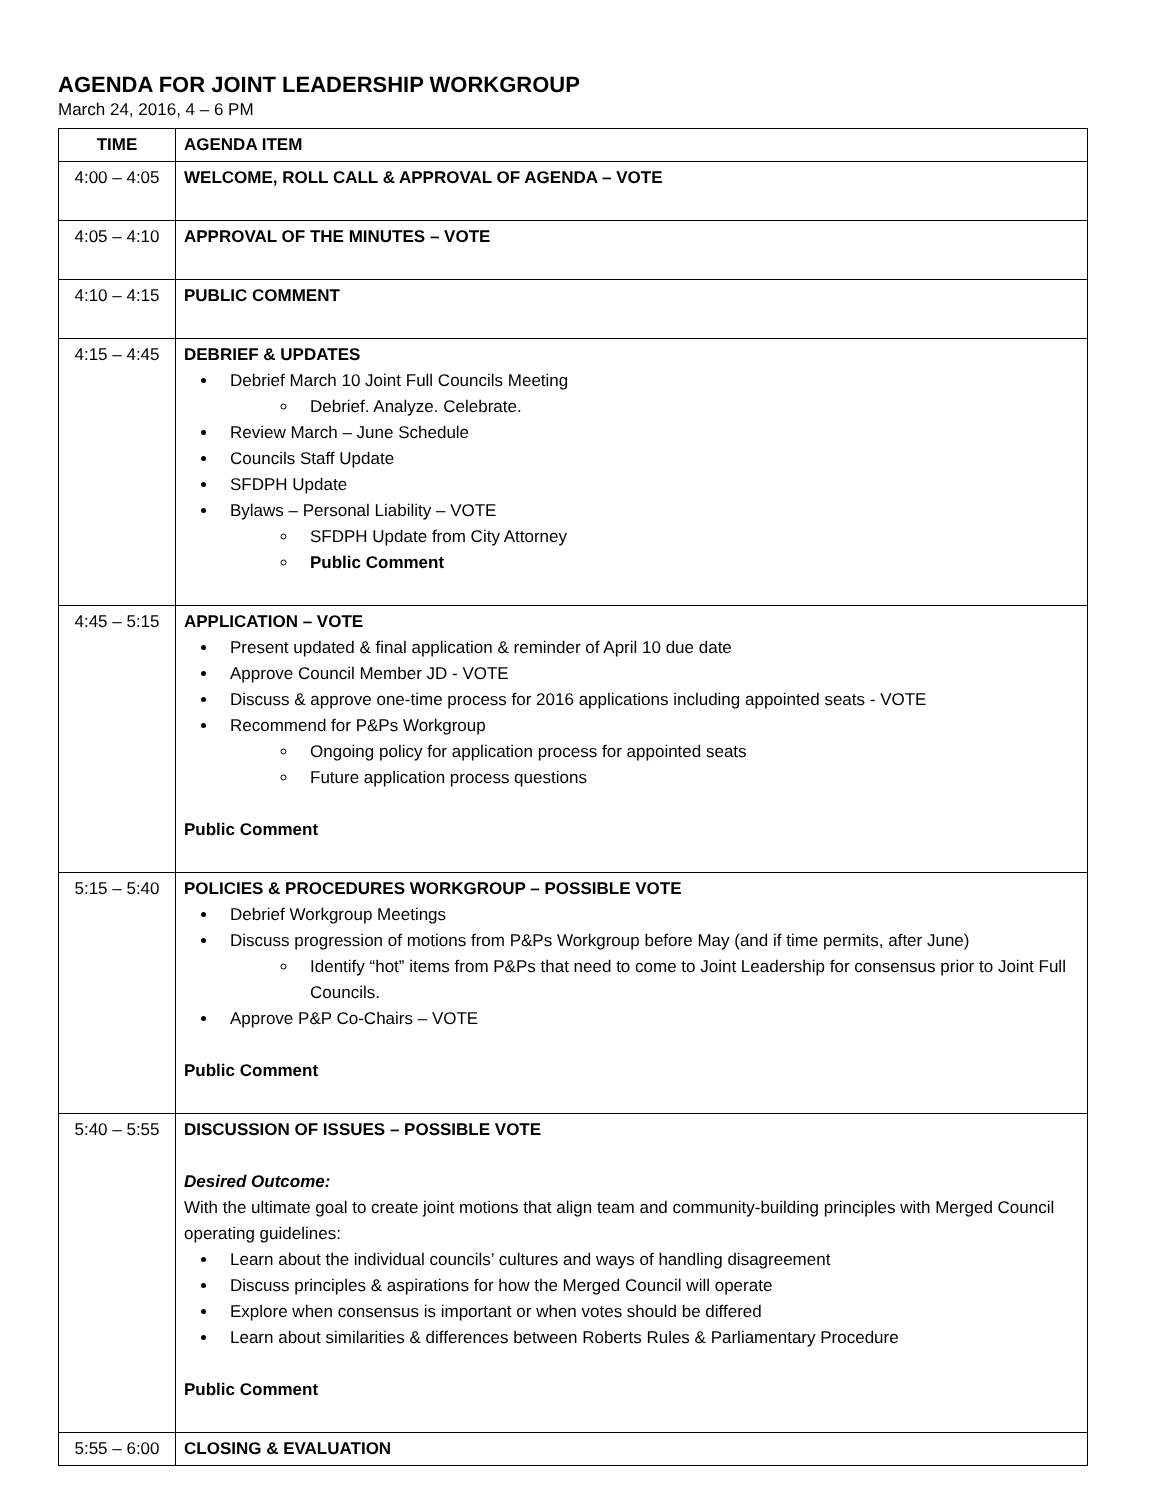AGENDA FOR JOINT LEADERSHIP WORKGROUP
March 24, 2016, 4 – 6 PM
| TIME | AGENDA ITEM |
| --- | --- |
| 4:00 – 4:05 | WELCOME, ROLL CALL & APPROVAL OF AGENDA – VOTE |
| 4:05 – 4:10 | APPROVAL OF THE MINUTES – VOTE |
| 4:10 – 4:15 | PUBLIC COMMENT |
| 4:15 – 4:45 | DEBRIEF & UPDATES Debrief March 10 Joint Full Councils Meeting Debrief. Analyze. Celebrate. Review March – June Schedule Councils Staff Update SFDPH Update Bylaws – Personal Liability – VOTE SFDPH Update from City Attorney Public Comment |
| 4:45 – 5:15 | APPLICATION – VOTE Present updated & final application & reminder of April 10 due date Approve Council Member JD - VOTE Discuss & approve one-time process for 2016 applications including appointed seats - VOTE Recommend for P&Ps Workgroup Ongoing policy for application process for appointed seats Future application process questions Public Comment |
| 5:15 – 5:40 | POLICIES & PROCEDURES WORKGROUP – POSSIBLE VOTE Debrief Workgroup Meetings Discuss progression of motions from P&Ps Workgroup before May (and if time permits, after June) Identify “hot” items from P&Ps that need to come to Joint Leadership for consensus prior to Joint Full Councils. Approve P&P Co-Chairs – VOTE Public Comment |
| 5:40 – 5:55 | DISCUSSION OF ISSUES – POSSIBLE VOTE Desired Outcome: With the ultimate goal to create joint motions that align team and community-building principles with Merged Council operating guidelines: Learn about the individual councils’ cultures and ways of handling disagreement Discuss principles & aspirations for how the Merged Council will operate Explore when consensus is important or when votes should be differed Learn about similarities & differences between Roberts Rules & Parliamentary Procedure Public Comment |
| 5:55 – 6:00 | CLOSING & EVALUATION |